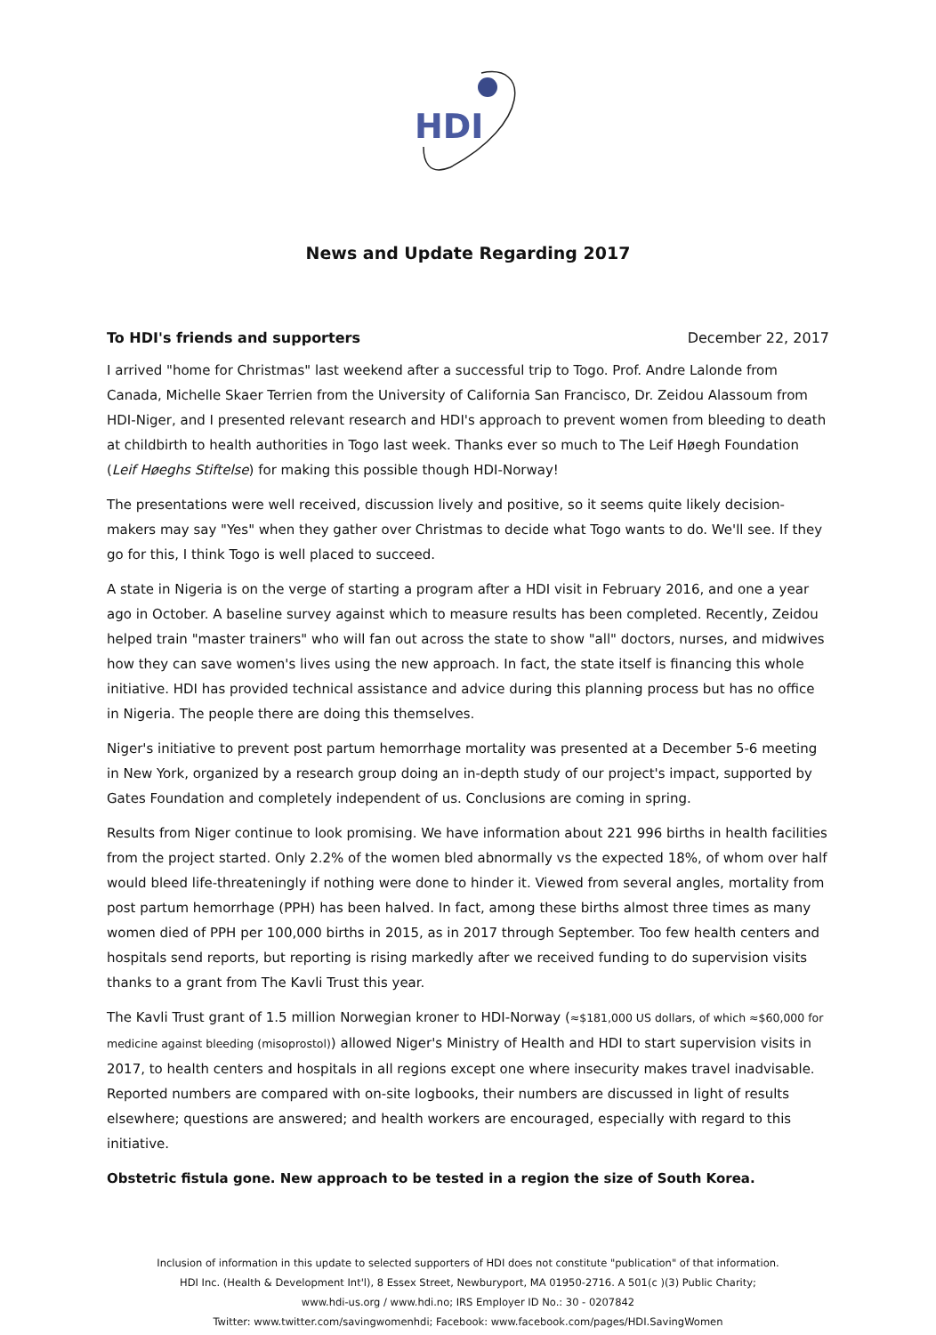HDI
News and Update Regarding 2017
To HDI's friends and supporters December 22, 2017
I arrived "home for Christmas" last weekend after a successful trip to Togo. Prof. Andre Lalonde from Canada, Michelle Skaer Terrien from the University of California San Francisco, Dr. Zeidou Alassoum from HDI-Niger, and I presented relevant research and HDI's approach to prevent women from bleeding to death at childbirth to health authorities in Togo last week. Thanks ever so much to The Leif Høegh Foundation (Leif Høeghs Stiftelse) for making this possible though HDI-Norway!
The presentations were well received, discussion lively and positive, so it seems quite likely decision-makers may say "Yes" when they gather over Christmas to decide what Togo wants to do. We'll see. If they go for this, I think Togo is well placed to succeed.
A state in Nigeria is on the verge of starting a program after a HDI visit in February 2016, and one a year ago in October. A baseline survey against which to measure results has been completed. Recently, Zeidou helped train "master trainers" who will fan out across the state to show "all" doctors, nurses, and midwives how they can save women's lives using the new approach. In fact, the state itself is financing this whole initiative. HDI has provided technical assistance and advice during this planning process but has no office in Nigeria. The people there are doing this themselves.
Niger's initiative to prevent post partum hemorrhage mortality was presented at a December 5-6 meeting in New York, organized by a research group doing an in-depth study of our project's impact, supported by Gates Foundation and completely independent of us. Conclusions are coming in spring.
Results from Niger continue to look promising. We have information about 221 996 births in health facilities from the project started. Only 2.2% of the women bled abnormally vs the expected 18%, of whom over half would bleed life-threateningly if nothing were done to hinder it. Viewed from several angles, mortality from post partum hemorrhage (PPH) has been halved. In fact, among these births almost three times as many women died of PPH per 100,000 births in 2015, as in 2017 through September. Too few health centers and hospitals send reports, but reporting is rising markedly after we received funding to do supervision visits thanks to a grant from The Kavli Trust this year.
The Kavli Trust grant of 1.5 million Norwegian kroner to HDI-Norway (≈$181,000 US dollars, of which ≈$60,000 for medicine against bleeding (misoprostol)) allowed Niger's Ministry of Health and HDI to start supervision visits in 2017, to health centers and hospitals in all regions except one where insecurity makes travel inadvisable. Reported numbers are compared with on-site logbooks, their numbers are discussed in light of results elsewhere; questions are answered; and health workers are encouraged, especially with regard to this initiative.
Obstetric fistula gone. New approach to be tested in a region the size of South Korea.
Inclusion of information in this update to selected supporters of HDI does not constitute "publication" of that information.
HDI Inc. (Health & Development Int'l), 8 Essex Street, Newburyport, MA 01950-2716. A 501(c )(3) Public Charity;
www.hdi-us.org / www.hdi.no; IRS Employer ID No.: 30 - 0207842
Twitter: www.twitter.com/savingwomenhdi; Facebook: www.facebook.com/pages/HDI.SavingWomen